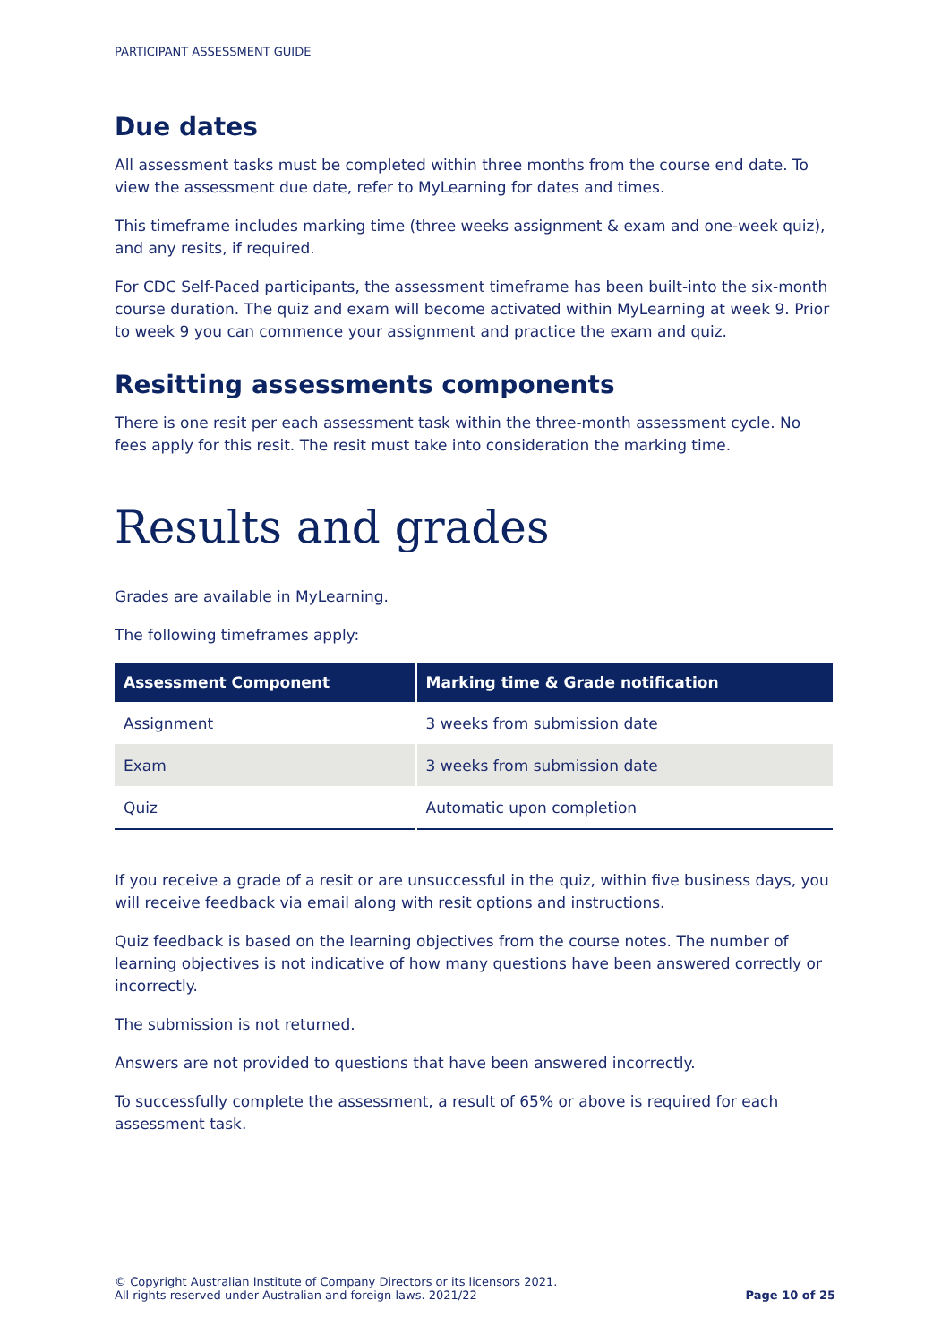PARTICIPANT ASSESSMENT GUIDE
Due dates
All assessment tasks must be completed within three months from the course end date. To view the assessment due date, refer to MyLearning for dates and times.
This timeframe includes marking time (three weeks assignment & exam and one-week quiz), and any resits, if required.
For CDC Self-Paced participants, the assessment timeframe has been built-into the six-month course duration. The quiz and exam will become activated within MyLearning at week 9. Prior to week 9 you can commence your assignment and practice the exam and quiz.
Resitting assessments components
There is one resit per each assessment task within the three-month assessment cycle. No fees apply for this resit. The resit must take into consideration the marking time.
Results and grades
Grades are available in MyLearning.
The following timeframes apply:
| Assessment Component | Marking time & Grade notification |
| --- | --- |
| Assignment | 3 weeks from submission date |
| Exam | 3 weeks from submission date |
| Quiz | Automatic upon completion |
If you receive a grade of a resit or are unsuccessful in the quiz, within five business days, you will receive feedback via email along with resit options and instructions.
Quiz feedback is based on the learning objectives from the course notes. The number of learning objectives is not indicative of how many questions have been answered correctly or incorrectly.
The submission is not returned.
Answers are not provided to questions that have been answered incorrectly.
To successfully complete the assessment, a result of 65% or above is required for each assessment task.
© Copyright Australian Institute of Company Directors or its licensors 2021.
All rights reserved under Australian and foreign laws. 2021/22
Page 10 of 25